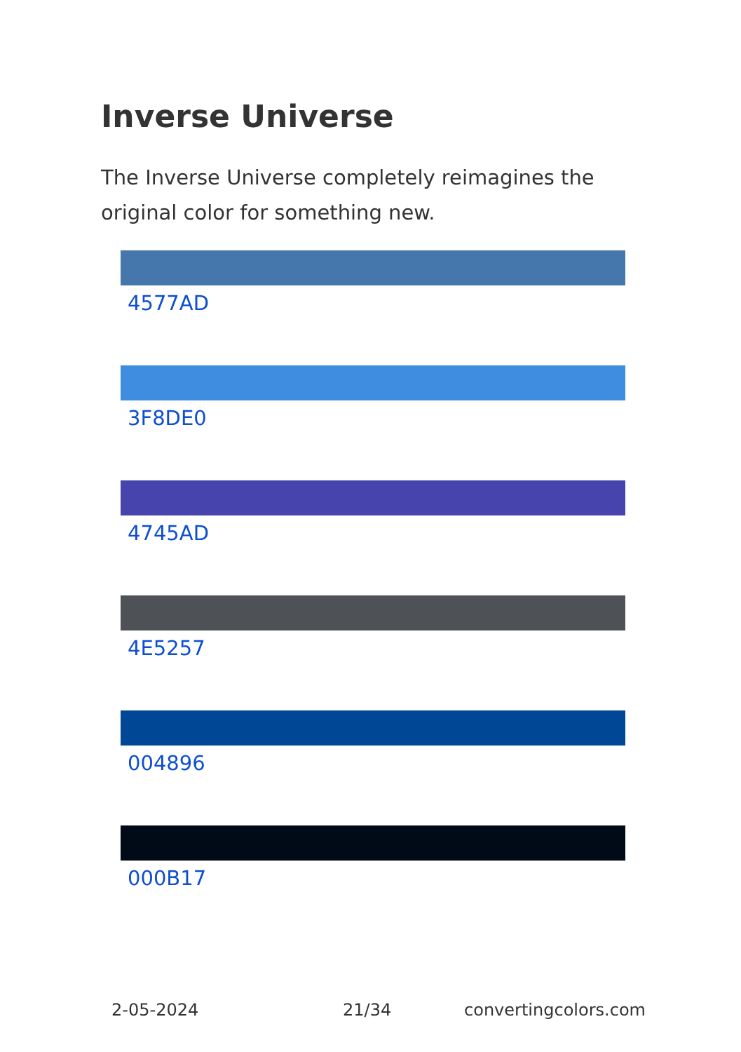Inverse Universe
The Inverse Universe completely reimagines the original color for something new.
4577AD
3F8DE0
4745AD
4E5257
004896
000B17
2-05-2024 21/34 convertingcolors.com